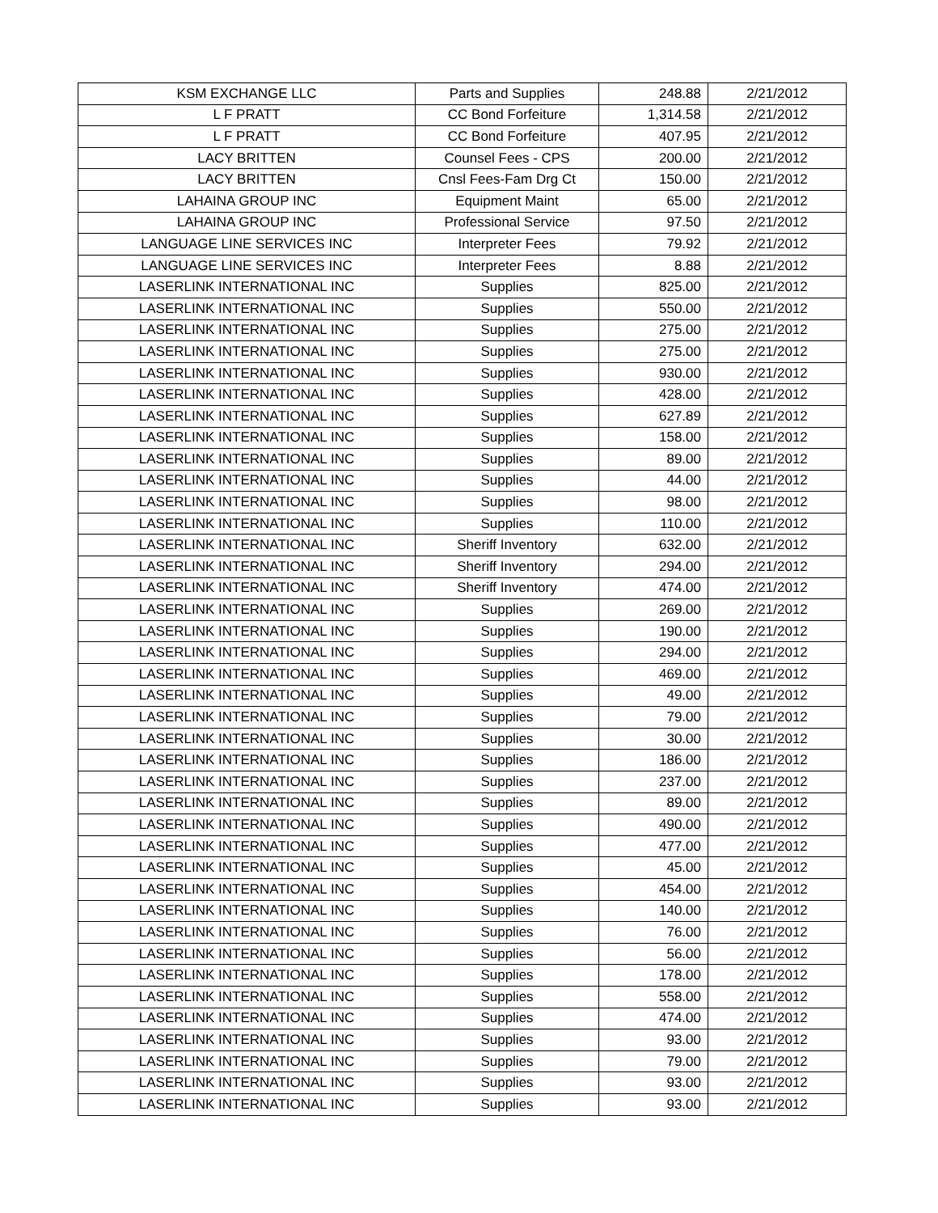| KSM EXCHANGE LLC | Parts and Supplies | 248.88 | 2/21/2012 |
| L F PRATT | CC Bond Forfeiture | 1,314.58 | 2/21/2012 |
| L F PRATT | CC Bond Forfeiture | 407.95 | 2/21/2012 |
| LACY BRITTEN | Counsel Fees - CPS | 200.00 | 2/21/2012 |
| LACY BRITTEN | Cnsl Fees-Fam Drg Ct | 150.00 | 2/21/2012 |
| LAHAINA GROUP INC | Equipment Maint | 65.00 | 2/21/2012 |
| LAHAINA GROUP INC | Professional Service | 97.50 | 2/21/2012 |
| LANGUAGE LINE SERVICES INC | Interpreter Fees | 79.92 | 2/21/2012 |
| LANGUAGE LINE SERVICES INC | Interpreter Fees | 8.88 | 2/21/2012 |
| LASERLINK INTERNATIONAL INC | Supplies | 825.00 | 2/21/2012 |
| LASERLINK INTERNATIONAL INC | Supplies | 550.00 | 2/21/2012 |
| LASERLINK INTERNATIONAL INC | Supplies | 275.00 | 2/21/2012 |
| LASERLINK INTERNATIONAL INC | Supplies | 275.00 | 2/21/2012 |
| LASERLINK INTERNATIONAL INC | Supplies | 930.00 | 2/21/2012 |
| LASERLINK INTERNATIONAL INC | Supplies | 428.00 | 2/21/2012 |
| LASERLINK INTERNATIONAL INC | Supplies | 627.89 | 2/21/2012 |
| LASERLINK INTERNATIONAL INC | Supplies | 158.00 | 2/21/2012 |
| LASERLINK INTERNATIONAL INC | Supplies | 89.00 | 2/21/2012 |
| LASERLINK INTERNATIONAL INC | Supplies | 44.00 | 2/21/2012 |
| LASERLINK INTERNATIONAL INC | Supplies | 98.00 | 2/21/2012 |
| LASERLINK INTERNATIONAL INC | Supplies | 110.00 | 2/21/2012 |
| LASERLINK INTERNATIONAL INC | Sheriff Inventory | 632.00 | 2/21/2012 |
| LASERLINK INTERNATIONAL INC | Sheriff Inventory | 294.00 | 2/21/2012 |
| LASERLINK INTERNATIONAL INC | Sheriff Inventory | 474.00 | 2/21/2012 |
| LASERLINK INTERNATIONAL INC | Supplies | 269.00 | 2/21/2012 |
| LASERLINK INTERNATIONAL INC | Supplies | 190.00 | 2/21/2012 |
| LASERLINK INTERNATIONAL INC | Supplies | 294.00 | 2/21/2012 |
| LASERLINK INTERNATIONAL INC | Supplies | 469.00 | 2/21/2012 |
| LASERLINK INTERNATIONAL INC | Supplies | 49.00 | 2/21/2012 |
| LASERLINK INTERNATIONAL INC | Supplies | 79.00 | 2/21/2012 |
| LASERLINK INTERNATIONAL INC | Supplies | 30.00 | 2/21/2012 |
| LASERLINK INTERNATIONAL INC | Supplies | 186.00 | 2/21/2012 |
| LASERLINK INTERNATIONAL INC | Supplies | 237.00 | 2/21/2012 |
| LASERLINK INTERNATIONAL INC | Supplies | 89.00 | 2/21/2012 |
| LASERLINK INTERNATIONAL INC | Supplies | 490.00 | 2/21/2012 |
| LASERLINK INTERNATIONAL INC | Supplies | 477.00 | 2/21/2012 |
| LASERLINK INTERNATIONAL INC | Supplies | 45.00 | 2/21/2012 |
| LASERLINK INTERNATIONAL INC | Supplies | 454.00 | 2/21/2012 |
| LASERLINK INTERNATIONAL INC | Supplies | 140.00 | 2/21/2012 |
| LASERLINK INTERNATIONAL INC | Supplies | 76.00 | 2/21/2012 |
| LASERLINK INTERNATIONAL INC | Supplies | 56.00 | 2/21/2012 |
| LASERLINK INTERNATIONAL INC | Supplies | 178.00 | 2/21/2012 |
| LASERLINK INTERNATIONAL INC | Supplies | 558.00 | 2/21/2012 |
| LASERLINK INTERNATIONAL INC | Supplies | 474.00 | 2/21/2012 |
| LASERLINK INTERNATIONAL INC | Supplies | 93.00 | 2/21/2012 |
| LASERLINK INTERNATIONAL INC | Supplies | 79.00 | 2/21/2012 |
| LASERLINK INTERNATIONAL INC | Supplies | 93.00 | 2/21/2012 |
| LASERLINK INTERNATIONAL INC | Supplies | 93.00 | 2/21/2012 |